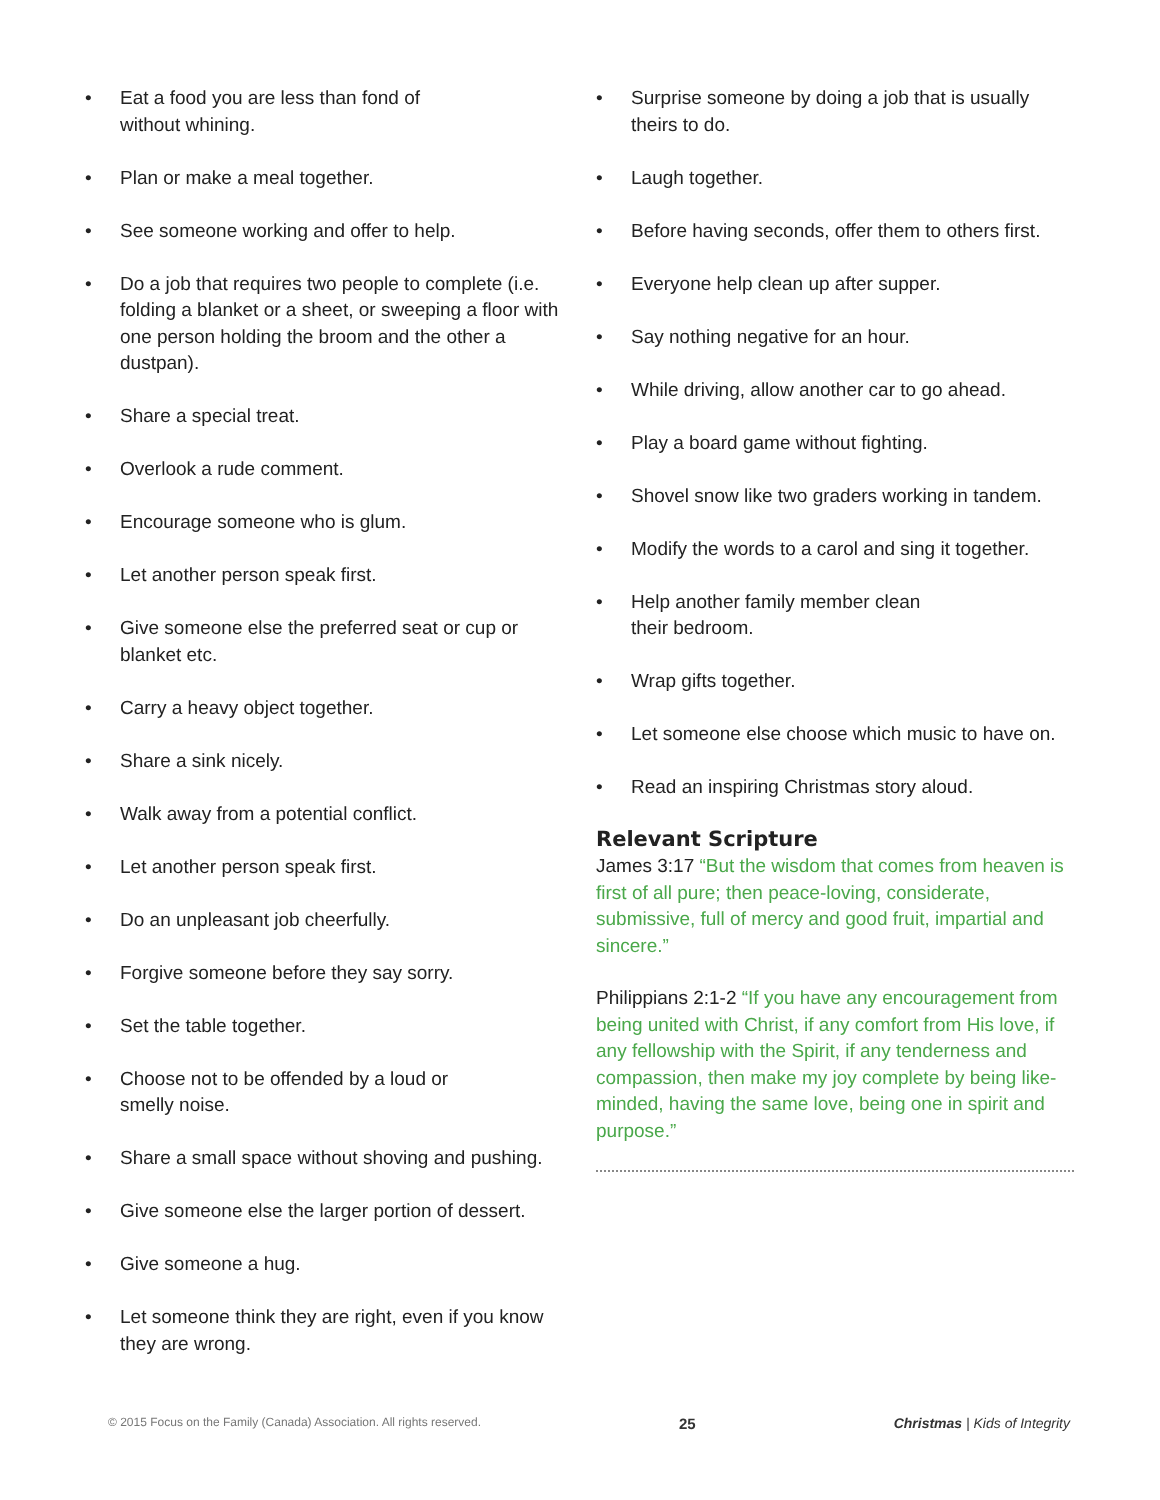• Eat a food you are less than fond of
without whining.
• Plan or make a meal together.
• See someone working and offer to help.
• Do a job that requires two people to complete (i.e. folding a blanket or a sheet, or sweeping a floor with one person holding the broom and the other a dustpan).
• Share a special treat.
• Overlook a rude comment.
• Encourage someone who is glum.
• Let another person speak first.
• Give someone else the preferred seat or cup or blanket etc.
• Carry a heavy object together.
• Share a sink nicely.
• Walk away from a potential conflict.
• Let another person speak first.
• Do an unpleasant job cheerfully.
• Forgive someone before they say sorry.
• Set the table together.
• Choose not to be offended by a loud or
smelly noise.
• Share a small space without shoving and pushing.
• Give someone else the larger portion of dessert.
• Give someone a hug.
• Let someone think they are right, even if you know they are wrong.
• Surprise someone by doing a job that is usually theirs to do.
• Laugh together.
• Before having seconds, offer them to others first.
• Everyone help clean up after supper.
• Say nothing negative for an hour.
• While driving, allow another car to go ahead.
• Play a board game without fighting.
• Shovel snow like two graders working in tandem.
• Modify the words to a carol and sing it together.
• Help another family member clean
their bedroom.
• Wrap gifts together.
• Let someone else choose which music to have on.
• Read an inspiring Christmas story aloud.
Relevant Scripture
James 3:17 “But the wisdom that comes from heaven is first of all pure; then peace-loving, considerate, submissive, full of mercy and good fruit, impartial and sincere.”
Philippians 2:1-2 “If you have any encouragement from being united with Christ, if any comfort from His love, if any fellowship with the Spirit, if any tenderness and compassion, then make my joy complete by being like-minded, having the same love, being one in spirit and purpose.”
© 2015 Focus on the Family (Canada) Association. All rights reserved. 25 Christmas | Kids of Integrity